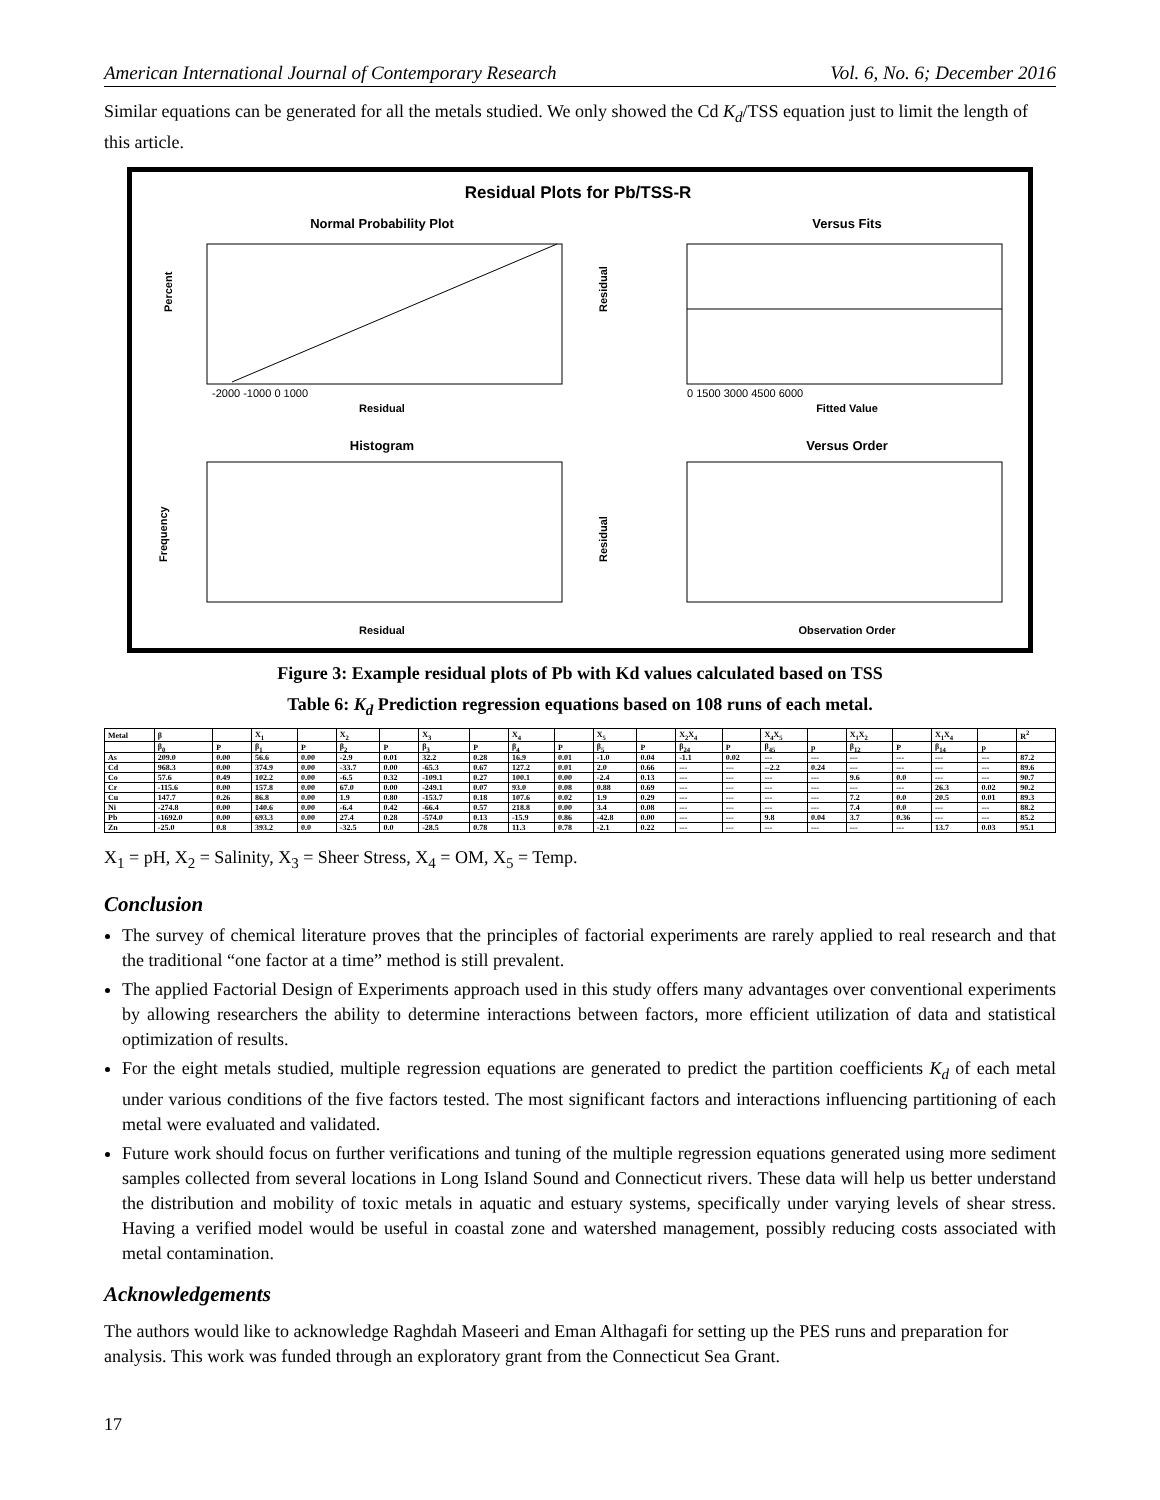American International Journal of Contemporary Research Vol. 6, No. 6; December 2016
Similar equations can be generated for all the metals studied. We only showed the Cd K<sub>d</sub>/TSS equation just to limit the length of this article.
Residual Plots for Pb/TSS-R
Normal Probability Plot
Versus Fits
Percent
Residual
-2000 -1000 0 1000
Residual
Fitted Value
0 1500 3000 4500 6000
Histogram
Versus Order
Frequency
Residual
Residual
Observation Order
Figure 3: Example residual plots of Pb with Kd values calculated based on TSS
Table 6: K<sub>d</sub> Prediction regression equations based on 108 runs of each metal.
| Metal | β | | X<sub>1</sub> | | X<sub>2</sub> | | X<sub>3</sub> | | X<sub>4</sub> | | X<sub>5</sub> | | X<sub>2</sub>X<sub>4</sub> | | X<sub>4</sub>X<sub>5</sub> | | X<sub>1</sub>X<sub>2</sub> | | X<sub>1</sub>X<sub>4</sub> | | R<sup>2</sup> |
| --- | --- | --- | --- | --- | --- | --- | --- | --- | --- | --- | --- | --- | --- | --- | --- | --- | --- | --- | --- | --- | --- |
| | β<sub>0</sub> | P | β<sub>1</sub> | P | β<sub>2</sub> | P | β<sub>3</sub> | P | β<sub>4</sub> | P | β<sub>5</sub> | P | β<sub>24</sub> | P | β<sub>45</sub> | p | β<sub>12</sub> | P | β<sub>14</sub> | p | |
| As | 209.0 | 0.00 | 56.6 | 0.00 | -2.9 | 0.01 | 32.2 | 0.28 | 16.9 | 0.01 | -1.0 | 0.04 | -1.1 | 0.02 | --- | --- | --- | --- | --- | --- | 87.2 |
| Cd | 968.3 | 0.00 | 374.9 | 0.00 | -33.7 | 0.00 | -65.3 | 0.67 | 127.2 | 0.01 | 2.0 | 0.66 | --- | --- | --2.2 | 0.24 | --- | --- | --- | --- | 89.6 |
| Co | 57.6 | 0.49 | 102.2 | 0.00 | -6.5 | 0.32 | -109.1 | 0.27 | 100.1 | 0.00 | -2.4 | 0.13 | --- | --- | --- | --- | 9.6 | 0.0 | --- | --- | 90.7 |
| Cr | -115.6 | 0.00 | 157.8 | 0.00 | 67.0 | 0.00 | -249.1 | 0.07 | 93.0 | 0.08 | 0.88 | 0.69 | --- | --- | --- | --- | --- | --- | 26.3 | 0.02 | 90.2 |
| Cu | 147.7 | 0.26 | 86.8 | 0.00 | 1.9 | 0.80 | -153.7 | 0.18 | 107.6 | 0.02 | 1.9 | 0.29 | --- | --- | --- | --- | 7.2 | 0.0 | 20.5 | 0.01 | 89.3 |
| Ni | -274.8 | 0.00 | 140.6 | 0.00 | -6.4 | 0.42 | -66.4 | 0.57 | 218.8 | 0.00 | 3.4 | 0.08 | --- | --- | --- | --- | 7.4 | 0.0 | --- | --- | 88.2 |
| Pb | -1692.0 | 0.00 | 693.3 | 0.00 | 27.4 | 0.28 | -574.0 | 0.13 | -15.9 | 0.86 | -42.8 | 0.00 | --- | --- | 9.8 | 0.04 | 3.7 | 0.36 | --- | --- | 85.2 |
| Zn | -25.0 | 0.8 | 393.2 | 0.0 | -32.5 | 0.0 | -28.5 | 0.78 | 11.3 | 0.78 | -2.1 | 0.22 | --- | --- | --- | --- | --- | --- | 13.7 | 0.03 | 95.1 |
X<sub>1</sub> = pH, X<sub>2</sub> = Salinity, X<sub>3</sub> = Sheer Stress, X<sub>4</sub> = OM, X<sub>5</sub> = Temp.
Conclusion
The survey of chemical literature proves that the principles of factorial experiments are rarely applied to real research and that the traditional “one factor at a time” method is still prevalent.
The applied Factorial Design of Experiments approach used in this study offers many advantages over conventional experiments by allowing researchers the ability to determine interactions between factors, more efficient utilization of data and statistical optimization of results.
For the eight metals studied, multiple regression equations are generated to predict the partition coefficients K<sub>d</sub> of each metal under various conditions of the five factors tested. The most significant factors and interactions influencing partitioning of each metal were evaluated and validated.
Future work should focus on further verifications and tuning of the multiple regression equations generated using more sediment samples collected from several locations in Long Island Sound and Connecticut rivers. These data will help us better understand the distribution and mobility of toxic metals in aquatic and estuary systems, specifically under varying levels of shear stress. Having a verified model would be useful in coastal zone and watershed management, possibly reducing costs associated with metal contamination.
Acknowledgements
The authors would like to acknowledge Raghdah Maseeri and Eman Althagafi for setting up the PES runs and preparation for analysis. This work was funded through an exploratory grant from the Connecticut Sea Grant.
17